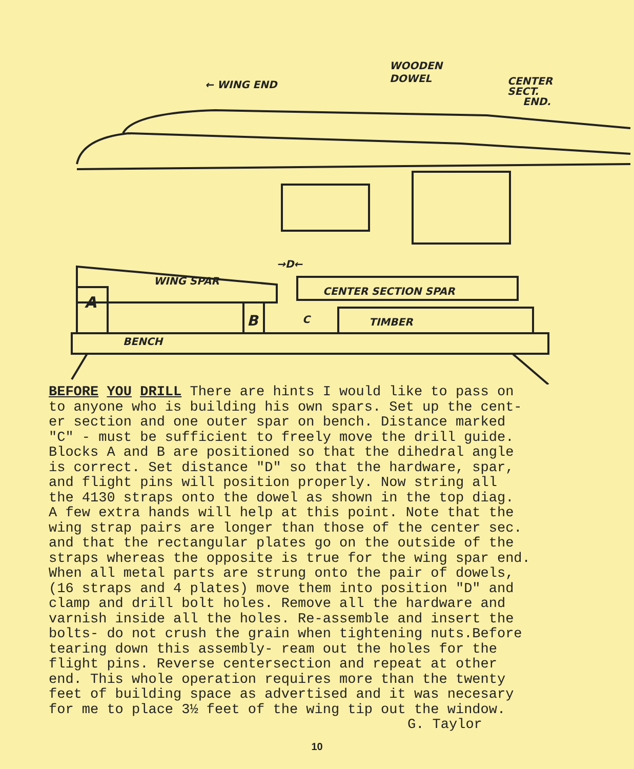← WING END
WOODEN
DOWEL
CENTER
SECT.
END.
→D←
WING SPAR
CENTER SECTION SPAR
TIMBER
A
B
C
BENCH
BEFORE YOU DRILL There are hints I would like to pass on to anyone who is building his own spars. Set up the cent- er section and one outer spar on bench. Distance marked "C" - must be sufficient to freely move the drill guide. Blocks A and B are positioned so that the dihedral angle is correct. Set distance "D" so that the hardware, spar, and flight pins will position properly. Now string all the 4130 straps onto the dowel as shown in the top diag. A few extra hands will help at this point. Note that the wing strap pairs are longer than those of the center sec. and that the rectangular plates go on the outside of the straps whereas the opposite is true for the wing spar end. When all metal parts are strung onto the pair of dowels, (16 straps and 4 plates) move them into position "D" and clamp and drill bolt holes. Remove all the hardware and varnish inside all the holes. Re-assemble and insert the bolts- do not crush the grain when tightening nuts.Before tearing down this assembly- ream out the holes for the flight pins. Reverse centersection and repeat at other end. This whole operation requires more than the twenty feet of building space as advertised and it was necesary for me to place 3½ feet of the wing tip out the window. G. Taylor
10